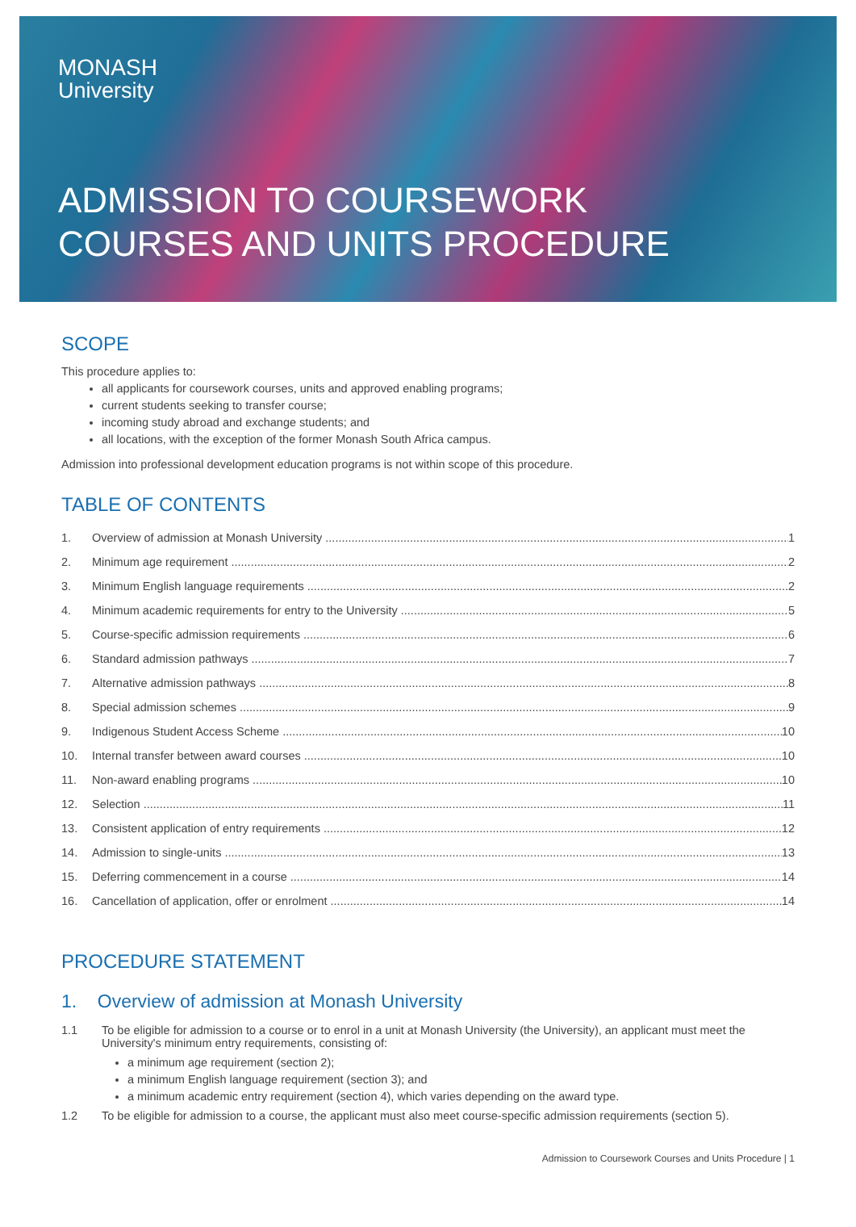MONASH
University
ADMISSION TO COURSEWORK
COURSES AND UNITS PROCEDURE
SCOPE
This procedure applies to:
all applicants for coursework courses, units and approved enabling programs;
current students seeking to transfer course;
incoming study abroad and exchange students; and
all locations, with the exception of the former Monash South Africa campus.
Admission into professional development education programs is not within scope of this procedure.
TABLE OF CONTENTS
1. Overview of admission at Monash University 1
2. Minimum age requirement 2
3. Minimum English language requirements 2
4. Minimum academic requirements for entry to the University 5
5. Course-specific admission requirements 6
6. Standard admission pathways 7
7. Alternative admission pathways 8
8. Special admission schemes 9
9. Indigenous Student Access Scheme 10
10. Internal transfer between award courses 10
11. Non-award enabling programs 10
12. Selection 11
13. Consistent application of entry requirements 12
14. Admission to single-units 13
15. Deferring commencement in a course 14
16. Cancellation of application, offer or enrolment 14
PROCEDURE STATEMENT
1. Overview of admission at Monash University
1.1 To be eligible for admission to a course or to enrol in a unit at Monash University (the University), an applicant must meet the University's minimum entry requirements, consisting of:
a minimum age requirement (section 2);
a minimum English language requirement (section 3); and
a minimum academic entry requirement (section 4), which varies depending on the award type.
1.2 To be eligible for admission to a course, the applicant must also meet course-specific admission requirements (section 5).
Admission to Coursework Courses and Units Procedure | 1